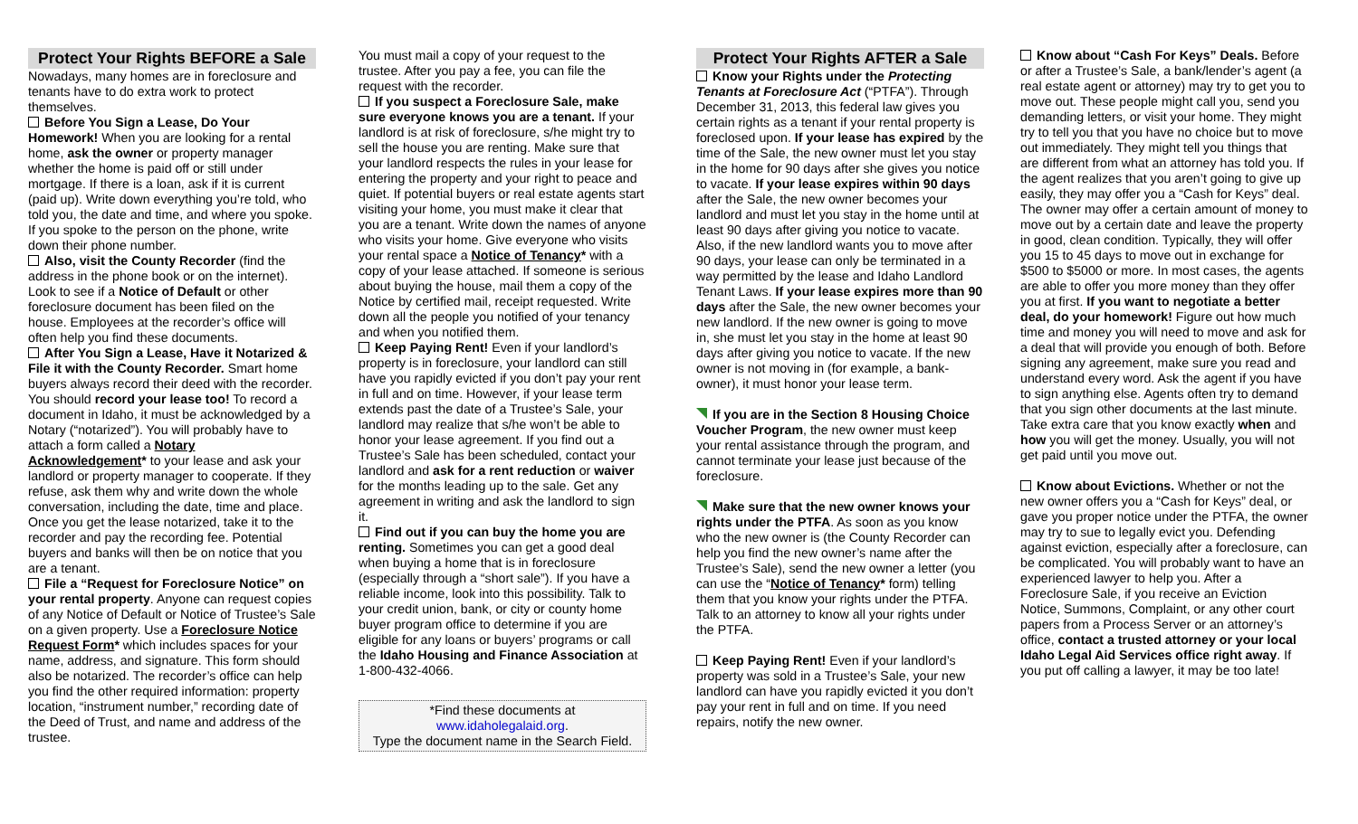Protect Your Rights BEFORE a Sale
Nowadays, many homes are in foreclosure and tenants have to do extra work to protect themselves.
Before You Sign a Lease, Do Your Homework! When you are looking for a rental home, ask the owner or property manager whether the home is paid off or still under mortgage. If there is a loan, ask if it is current (paid up). Write down everything you’re told, who told you, the date and time, and where you spoke. If you spoke to the person on the phone, write down their phone number.
Also, visit the County Recorder (find the address in the phone book or on the internet). Look to see if a Notice of Default or other foreclosure document has been filed on the house. Employees at the recorder’s office will often help you find these documents.
After You Sign a Lease, Have it Notarized & File it with the County Recorder. Smart home buyers always record their deed with the recorder. You should record your lease too! To record a document in Idaho, it must be acknowledged by a Notary (“notarized”). You will probably have to attach a form called a Notary Acknowledgement* to your lease and ask your landlord or property manager to cooperate. If they refuse, ask them why and write down the whole conversation, including the date, time and place. Once you get the lease notarized, take it to the recorder and pay the recording fee. Potential buyers and banks will then be on notice that you are a tenant.
File a “Request for Foreclosure Notice” on your rental property. Anyone can request copies of any Notice of Default or Notice of Trustee’s Sale on a given property. Use a Foreclosure Notice Request Form* which includes spaces for your name, address, and signature. This form should also be notarized. The recorder’s office can help you find the other required information: property location, “instrument number,” recording date of the Deed of Trust, and name and address of the trustee.
You must mail a copy of your request to the trustee. After you pay a fee, you can file the request with the recorder.
If you suspect a Foreclosure Sale, make sure everyone knows you are a tenant. If your landlord is at risk of foreclosure, s/he might try to sell the house you are renting. Make sure that your landlord respects the rules in your lease for entering the property and your right to peace and quiet. If potential buyers or real estate agents start visiting your home, you must make it clear that you are a tenant. Write down the names of anyone who visits your home. Give everyone who visits your rental space a Notice of Tenancy* with a copy of your lease attached. If someone is serious about buying the house, mail them a copy of the Notice by certified mail, receipt requested. Write down all the people you notified of your tenancy and when you notified them.
Keep Paying Rent! Even if your landlord’s property is in foreclosure, your landlord can still have you rapidly evicted if you don’t pay your rent in full and on time. However, if your lease term extends past the date of a Trustee’s Sale, your landlord may realize that s/he won’t be able to honor your lease agreement. If you find out a Trustee’s Sale has been scheduled, contact your landlord and ask for a rent reduction or waiver for the months leading up to the sale. Get any agreement in writing and ask the landlord to sign it.
Find out if you can buy the home you are renting. Sometimes you can get a good deal when buying a home that is in foreclosure (especially through a “short sale”). If you have a reliable income, look into this possibility. Talk to your credit union, bank, or city or county home buyer program office to determine if you are eligible for any loans or buyers’ programs or call the Idaho Housing and Finance Association at 1-800-432-4066.
*Find these documents at
www.idaholegalaid.org.
Type the document name in the Search Field.
Protect Your Rights AFTER a Sale
Know your Rights under the Protecting Tenants at Foreclosure Act (“PTFA”). Through December 31, 2013, this federal law gives you certain rights as a tenant if your rental property is foreclosed upon. If your lease has expired by the time of the Sale, the new owner must let you stay in the home for 90 days after she gives you notice to vacate. If your lease expires within 90 days after the Sale, the new owner becomes your landlord and must let you stay in the home until at least 90 days after giving you notice to vacate. Also, if the new landlord wants you to move after 90 days, your lease can only be terminated in a way permitted by the lease and Idaho Landlord Tenant Laws. If your lease expires more than 90 days after the Sale, the new owner becomes your new landlord. If the new owner is going to move in, she must let you stay in the home at least 90 days after giving you notice to vacate. If the new owner is not moving in (for example, a bank-owner), it must honor your lease term.
If you are in the Section 8 Housing Choice Voucher Program, the new owner must keep your rental assistance through the program, and cannot terminate your lease just because of the foreclosure.
Make sure that the new owner knows your rights under the PTFA. As soon as you know who the new owner is (the County Recorder can help you find the new owner’s name after the Trustee’s Sale), send the new owner a letter (you can use the “Notice of Tenancy* form) telling them that you know your rights under the PTFA. Talk to an attorney to know all your rights under the PTFA.
Keep Paying Rent! Even if your landlord’s property was sold in a Trustee’s Sale, your new landlord can have you rapidly evicted it you don’t pay your rent in full and on time. If you need repairs, notify the new owner.
Know about “Cash For Keys” Deals. Before or after a Trustee’s Sale, a bank/lender’s agent (a real estate agent or attorney) may try to get you to move out. These people might call you, send you demanding letters, or visit your home. They might try to tell you that you have no choice but to move out immediately. They might tell you things that are different from what an attorney has told you. If the agent realizes that you aren’t going to give up easily, they may offer you a “Cash for Keys” deal. The owner may offer a certain amount of money to move out by a certain date and leave the property in good, clean condition. Typically, they will offer you 15 to 45 days to move out in exchange for $500 to $5000 or more. In most cases, the agents are able to offer you more money than they offer you at first. If you want to negotiate a better deal, do your homework! Figure out how much time and money you will need to move and ask for a deal that will provide you enough of both. Before signing any agreement, make sure you read and understand every word. Ask the agent if you have to sign anything else. Agents often try to demand that you sign other documents at the last minute. Take extra care that you know exactly when and how you will get the money. Usually, you will not get paid until you move out.
Know about Evictions. Whether or not the new owner offers you a “Cash for Keys” deal, or gave you proper notice under the PTFA, the owner may try to sue to legally evict you. Defending against eviction, especially after a foreclosure, can be complicated. You will probably want to have an experienced lawyer to help you. After a Foreclosure Sale, if you receive an Eviction Notice, Summons, Complaint, or any other court papers from a Process Server or an attorney’s office, contact a trusted attorney or your local Idaho Legal Aid Services office right away. If you put off calling a lawyer, it may be too late!